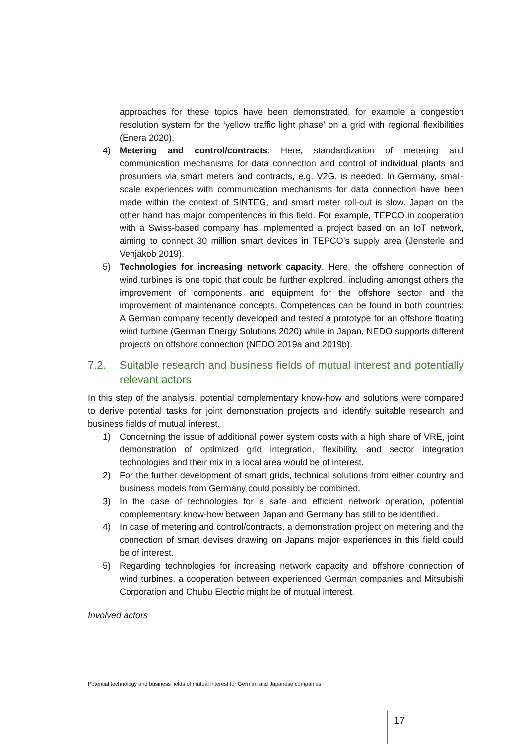approaches for these topics have been demonstrated, for example a congestion resolution system for the ‘yellow traffic light phase’ on a grid with regional flexibilities (Enera 2020).
4) Metering and control/contracts: Here, standardization of metering and communication mechanisms for data connection and control of individual plants and prosumers via smart meters and contracts, e.g. V2G, is needed. In Germany, small-scale experiences with communication mechanisms for data connection have been made within the context of SINTEG, and smart meter roll-out is slow. Japan on the other hand has major compentences in this field. For example, TEPCO in cooperation with a Swiss-based company has implemented a project based on an IoT network, aiming to connect 30 million smart devices in TEPCO’s supply area (Jensterle and Venjakob 2019).
5) Technologies for increasing network capacity. Here, the offshore connection of wind turbines is one topic that could be further explored, including amongst others the improvement of components and equipment for the offshore sector and the improvement of maintenance concepts. Competences can be found in both countries: A German company recently developed and tested a prototype for an offshore floating wind turbine (German Energy Solutions 2020) while in Japan, NEDO supports different projects on offshore connection (NEDO 2019a and 2019b).
7.2. Suitable research and business fields of mutual interest and potentially relevant actors
In this step of the analysis, potential complementary know-how and solutions were compared to derive potential tasks for joint demonstration projects and identify suitable research and business fields of mutual interest.
1) Concerning the issue of additional power system costs with a high share of VRE, joint demonstration of optimized grid integration, flexibility, and sector integration technologies and their mix in a local area would be of interest.
2) For the further development of smart grids, technical solutions from either country and business models from Germany could possibly be combined.
3) In the case of technologies for a safe and efficient network operation, potential complementary know-how between Japan and Germany has still to be identified.
4) In case of metering and control/contracts, a demonstration project on metering and the connection of smart devises drawing on Japans major experiences in this field could be of interest.
5) Regarding technologies for increasing network capacity and offshore connection of wind turbines, a cooperation between experienced German companies and Mitsubishi Corporation and Chubu Electric might be of mutual interest.
Involved actors
Potential technology and business fields of mutual interest for German and Japanese companies
17